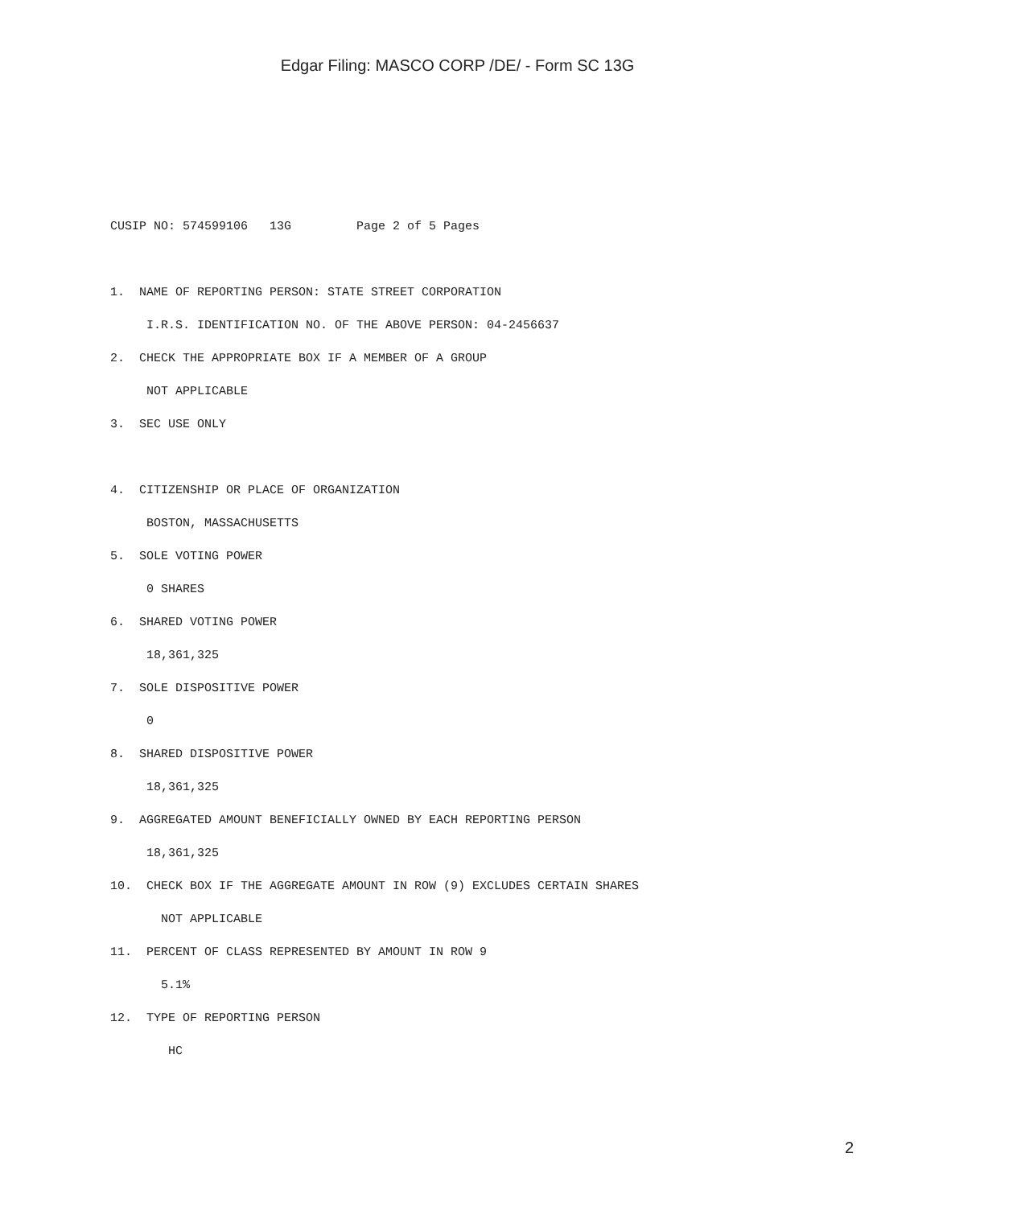Edgar Filing: MASCO CORP /DE/ - Form SC 13G
CUSIP NO: 574599106   13G         Page 2 of 5 Pages

1.  NAME OF REPORTING PERSON: STATE STREET CORPORATION
     I.R.S. IDENTIFICATION NO. OF THE ABOVE PERSON: 04-2456637
2.  CHECK THE APPROPRIATE BOX IF A MEMBER OF A GROUP
     NOT APPLICABLE
3.  SEC USE ONLY

4.  CITIZENSHIP OR PLACE OF ORGANIZATION
     BOSTON, MASSACHUSETTS
5.  SOLE VOTING POWER
     0 SHARES
6.  SHARED VOTING POWER
     18,361,325
7.  SOLE DISPOSITIVE POWER
     0
8.  SHARED DISPOSITIVE POWER
     18,361,325
9.  AGGREGATED AMOUNT BENEFICIALLY OWNED BY EACH REPORTING PERSON
     18,361,325
10.  CHECK BOX IF THE AGGREGATE AMOUNT IN ROW (9) EXCLUDES CERTAIN SHARES
       NOT APPLICABLE
11.  PERCENT OF CLASS REPRESENTED BY AMOUNT IN ROW 9
       5.1%
12.  TYPE OF REPORTING PERSON
        HC
2